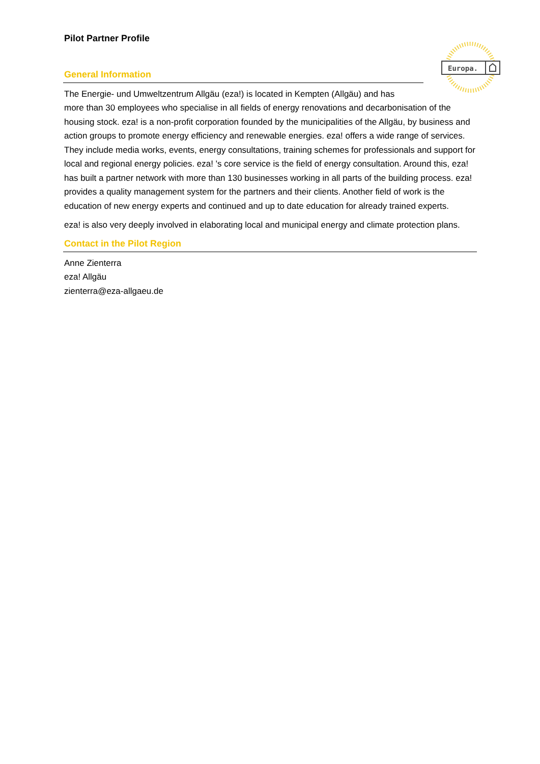Europa.
Pilot Partner Profile
General Information
The Energie- und Umweltzentrum Allgäu (eza!) is located in Kempten (Allgäu) and has
more than 30 employees who specialise in all fields of energy renovations and decarbonisation of the housing stock. eza! is a non-profit corporation founded by the municipalities of the Allgäu, by business and action groups to promote energy efficiency and renewable energies. eza! offers a wide range of services. They include media works, events, energy consultations, training schemes for professionals and support for local and regional energy policies. eza! 's core service is the field of energy consultation. Around this, eza! has built a partner network with more than 130 businesses working in all parts of the building process. eza! provides a quality management system for the partners and their clients. Another field of work is the education of new energy experts and continued and up to date education for already trained experts.
eza! is also very deeply involved in elaborating local and municipal energy and climate protection plans.
Contact in the Pilot Region
Anne Zienterra
eza! Allgäu
zienterra@eza-allgaeu.de